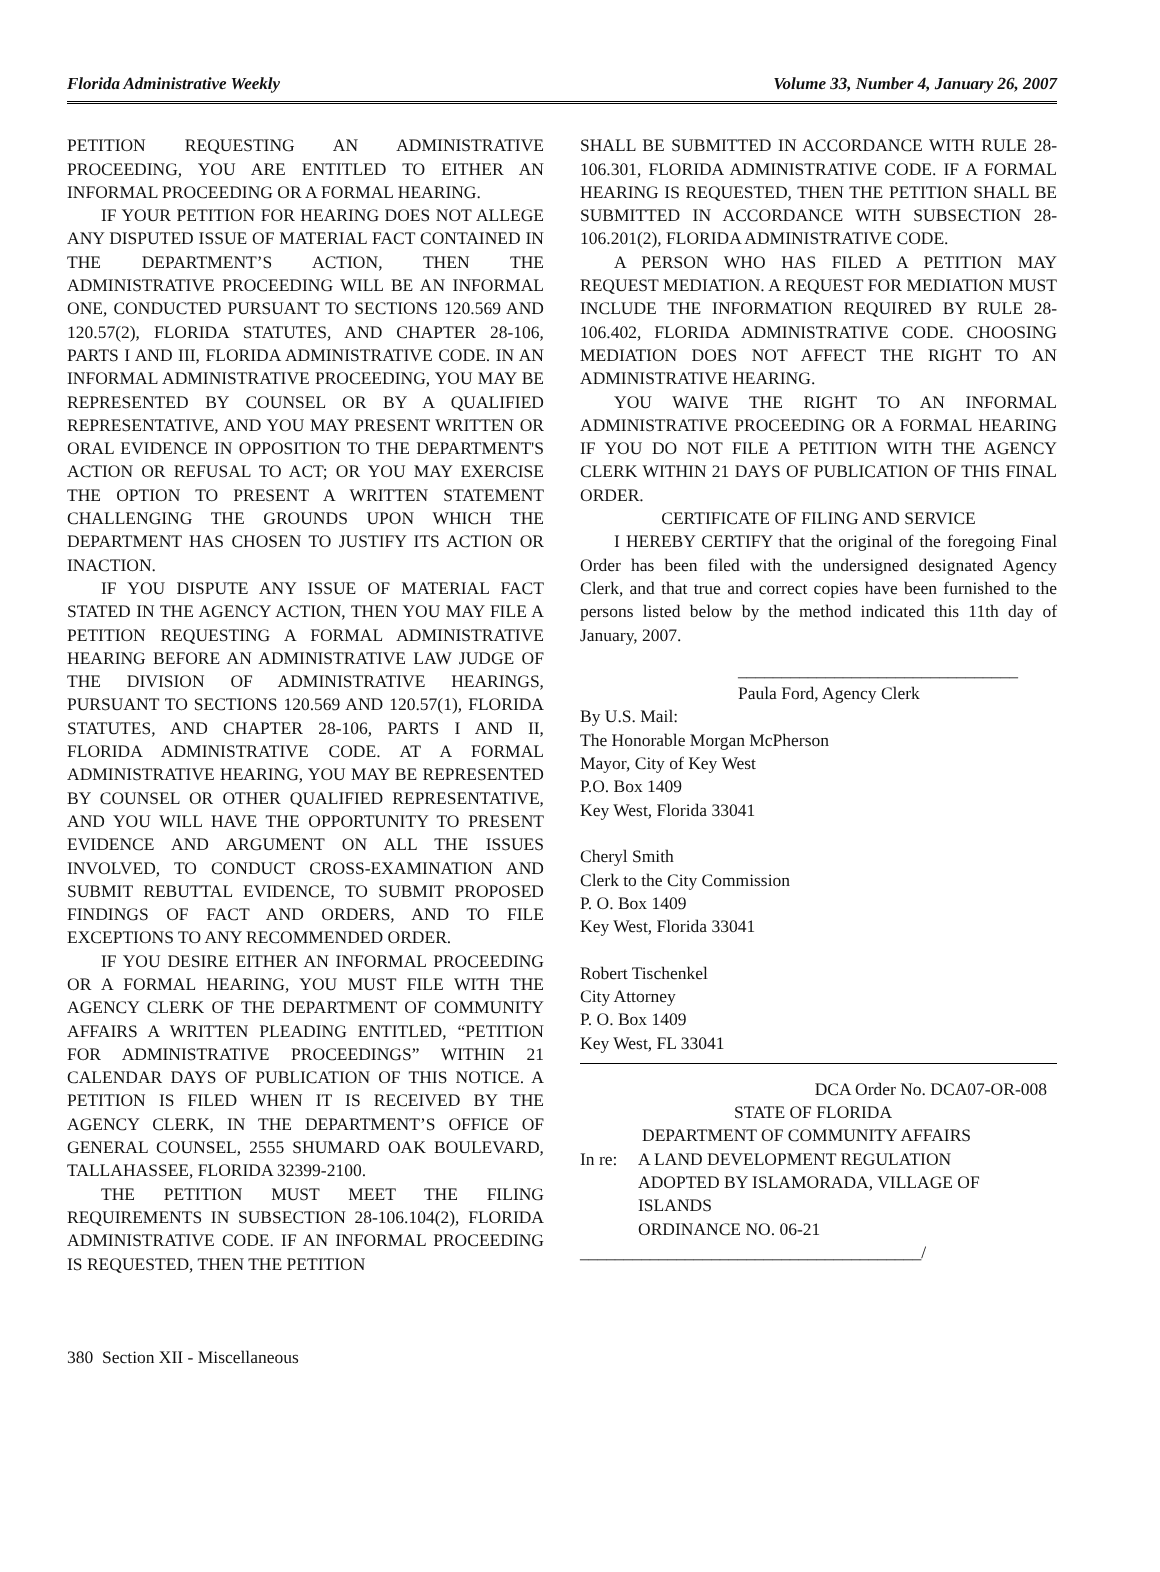Florida Administrative Weekly Volume 33, Number 4, January 26, 2007
PETITION REQUESTING AN ADMINISTRATIVE PROCEEDING, YOU ARE ENTITLED TO EITHER AN INFORMAL PROCEEDING OR A FORMAL HEARING.
IF YOUR PETITION FOR HEARING DOES NOT ALLEGE ANY DISPUTED ISSUE OF MATERIAL FACT CONTAINED IN THE DEPARTMENT’S ACTION, THEN THE ADMINISTRATIVE PROCEEDING WILL BE AN INFORMAL ONE, CONDUCTED PURSUANT TO SECTIONS 120.569 AND 120.57(2), FLORIDA STATUTES, AND CHAPTER 28-106, PARTS I AND III, FLORIDA ADMINISTRATIVE CODE. IN AN INFORMAL ADMINISTRATIVE PROCEEDING, YOU MAY BE REPRESENTED BY COUNSEL OR BY A QUALIFIED REPRESENTATIVE, AND YOU MAY PRESENT WRITTEN OR ORAL EVIDENCE IN OPPOSITION TO THE DEPARTMENT'S ACTION OR REFUSAL TO ACT; OR YOU MAY EXERCISE THE OPTION TO PRESENT A WRITTEN STATEMENT CHALLENGING THE GROUNDS UPON WHICH THE DEPARTMENT HAS CHOSEN TO JUSTIFY ITS ACTION OR INACTION.
IF YOU DISPUTE ANY ISSUE OF MATERIAL FACT STATED IN THE AGENCY ACTION, THEN YOU MAY FILE A PETITION REQUESTING A FORMAL ADMINISTRATIVE HEARING BEFORE AN ADMINISTRATIVE LAW JUDGE OF THE DIVISION OF ADMINISTRATIVE HEARINGS, PURSUANT TO SECTIONS 120.569 AND 120.57(1), FLORIDA STATUTES, AND CHAPTER 28-106, PARTS I AND II, FLORIDA ADMINISTRATIVE CODE. AT A FORMAL ADMINISTRATIVE HEARING, YOU MAY BE REPRESENTED BY COUNSEL OR OTHER QUALIFIED REPRESENTATIVE, AND YOU WILL HAVE THE OPPORTUNITY TO PRESENT EVIDENCE AND ARGUMENT ON ALL THE ISSUES INVOLVED, TO CONDUCT CROSS-EXAMINATION AND SUBMIT REBUTTAL EVIDENCE, TO SUBMIT PROPOSED FINDINGS OF FACT AND ORDERS, AND TO FILE EXCEPTIONS TO ANY RECOMMENDED ORDER.
IF YOU DESIRE EITHER AN INFORMAL PROCEEDING OR A FORMAL HEARING, YOU MUST FILE WITH THE AGENCY CLERK OF THE DEPARTMENT OF COMMUNITY AFFAIRS A WRITTEN PLEADING ENTITLED, “PETITION FOR ADMINISTRATIVE PROCEEDINGS” WITHIN 21 CALENDAR DAYS OF PUBLICATION OF THIS NOTICE. A PETITION IS FILED WHEN IT IS RECEIVED BY THE AGENCY CLERK, IN THE DEPARTMENT’S OFFICE OF GENERAL COUNSEL, 2555 SHUMARD OAK BOULEVARD, TALLAHASSEE, FLORIDA 32399-2100.
THE PETITION MUST MEET THE FILING REQUIREMENTS IN SUBSECTION 28-106.104(2), FLORIDA ADMINISTRATIVE CODE. IF AN INFORMAL PROCEEDING IS REQUESTED, THEN THE PETITION
SHALL BE SUBMITTED IN ACCORDANCE WITH RULE 28-106.301, FLORIDA ADMINISTRATIVE CODE. IF A FORMAL HEARING IS REQUESTED, THEN THE PETITION SHALL BE SUBMITTED IN ACCORDANCE WITH SUBSECTION 28-106.201(2), FLORIDA ADMINISTRATIVE CODE.
A PERSON WHO HAS FILED A PETITION MAY REQUEST MEDIATION. A REQUEST FOR MEDIATION MUST INCLUDE THE INFORMATION REQUIRED BY RULE 28-106.402, FLORIDA ADMINISTRATIVE CODE. CHOOSING MEDIATION DOES NOT AFFECT THE RIGHT TO AN ADMINISTRATIVE HEARING.
YOU WAIVE THE RIGHT TO AN INFORMAL ADMINISTRATIVE PROCEEDING OR A FORMAL HEARING IF YOU DO NOT FILE A PETITION WITH THE AGENCY CLERK WITHIN 21 DAYS OF PUBLICATION OF THIS FINAL ORDER.
CERTIFICATE OF FILING AND SERVICE
I HEREBY CERTIFY that the original of the foregoing Final Order has been filed with the undersigned designated Agency Clerk, and that true and correct copies have been furnished to the persons listed below by the method indicated this 11th day of January, 2007.
________________________________
Paula Ford, Agency Clerk
By U.S. Mail:
The Honorable Morgan McPherson
Mayor, City of Key West
P.O. Box 1409
Key West, Florida 33041
Cheryl Smith
Clerk to the City Commission
P. O. Box 1409
Key West, Florida 33041
Robert Tischenkel
City Attorney
P. O. Box 1409
Key West, FL 33041
DCA Order No. DCA07-OR-008
STATE OF FLORIDA
DEPARTMENT OF COMMUNITY AFFAIRS
In re: A LAND DEVELOPMENT REGULATION
ADOPTED BY ISLAMORADA, VILLAGE OF
ISLANDS
ORDINANCE NO. 06-21
_______________________________________/
380 Section XII - Miscellaneous